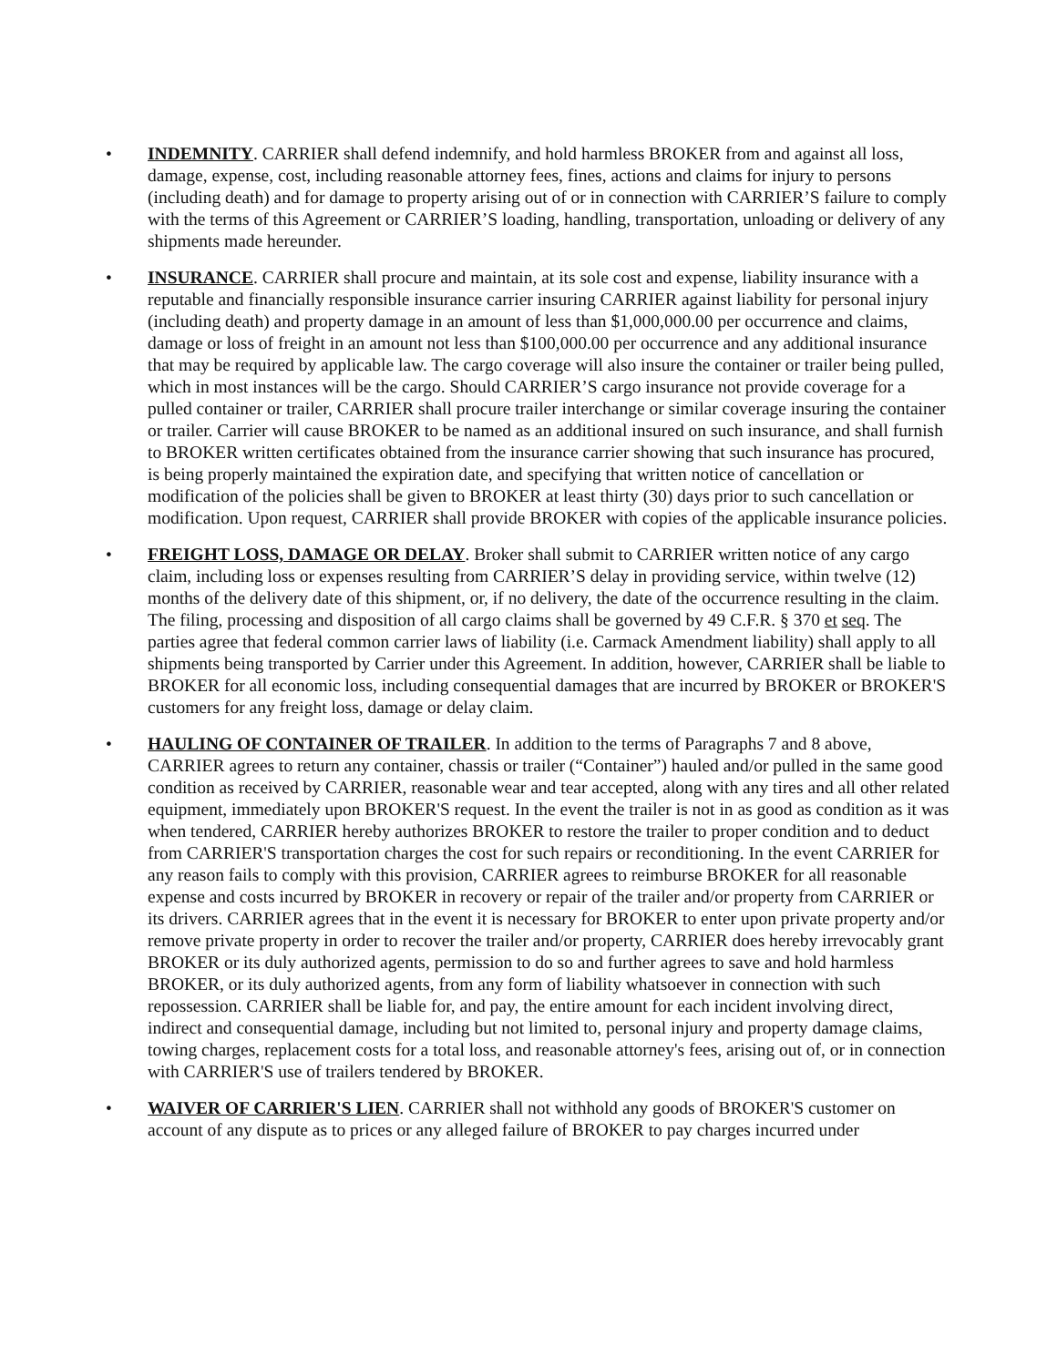• INDEMNITY. CARRIER shall defend indemnify, and hold harmless BROKER from and against all loss, damage, expense, cost, including reasonable attorney fees, fines, actions and claims for injury to persons (including death) and for damage to property arising out of or in connection with CARRIER’S failure to comply with the terms of this Agreement or CARRIER’S loading, handling, transportation, unloading or delivery of any shipments made hereunder.
• INSURANCE. CARRIER shall procure and maintain, at its sole cost and expense, liability insurance with a reputable and financially responsible insurance carrier insuring CARRIER against liability for personal injury (including death) and property damage in an amount of less than $1,000,000.00 per occurrence and claims, damage or loss of freight in an amount not less than $100,000.00 per occurrence and any additional insurance that may be required by applicable law. The cargo coverage will also insure the container or trailer being pulled, which in most instances will be the cargo. Should CARRIER’S cargo insurance not provide coverage for a pulled container or trailer, CARRIER shall procure trailer interchange or similar coverage insuring the container or trailer. Carrier will cause BROKER to be named as an additional insured on such insurance, and shall furnish to BROKER written certificates obtained from the insurance carrier showing that such insurance has procured, is being properly maintained the expiration date, and specifying that written notice of cancellation or modification of the policies shall be given to BROKER at least thirty (30) days prior to such cancellation or modification. Upon request, CARRIER shall provide BROKER with copies of the applicable insurance policies.
• FREIGHT LOSS, DAMAGE OR DELAY. Broker shall submit to CARRIER written notice of any cargo claim, including loss or expenses resulting from CARRIER’S delay in providing service, within twelve (12) months of the delivery date of this shipment, or, if no delivery, the date of the occurrence resulting in the claim. The filing, processing and disposition of all cargo claims shall be governed by 49 C.F.R. § 370 et seq. The parties agree that federal common carrier laws of liability (i.e. Carmack Amendment liability) shall apply to all shipments being transported by Carrier under this Agreement. In addition, however, CARRIER shall be liable to BROKER for all economic loss, including consequential damages that are incurred by BROKER or BROKER'S customers for any freight loss, damage or delay claim.
• HAULING OF CONTAINER OF TRAILER. In addition to the terms of Paragraphs 7 and 8 above, CARRIER agrees to return any container, chassis or trailer (“Container”) hauled and/or pulled in the same good condition as received by CARRIER, reasonable wear and tear accepted, along with any tires and all other related equipment, immediately upon BROKER'S request. In the event the trailer is not in as good as condition as it was when tendered, CARRIER hereby authorizes BROKER to restore the trailer to proper condition and to deduct from CARRIER'S transportation charges the cost for such repairs or reconditioning. In the event CARRIER for any reason fails to comply with this provision, CARRIER agrees to reimburse BROKER for all reasonable expense and costs incurred by BROKER in recovery or repair of the trailer and/or property from CARRIER or its drivers. CARRIER agrees that in the event it is necessary for BROKER to enter upon private property and/or remove private property in order to recover the trailer and/or property, CARRIER does hereby irrevocably grant BROKER or its duly authorized agents, permission to do so and further agrees to save and hold harmless BROKER, or its duly authorized agents, from any form of liability whatsoever in connection with such repossession. CARRIER shall be liable for, and pay, the entire amount for each incident involving direct, indirect and consequential damage, including but not limited to, personal injury and property damage claims, towing charges, replacement costs for a total loss, and reasonable attorney's fees, arising out of, or in connection with CARRIER'S use of trailers tendered by BROKER.
• WAIVER OF CARRIER'S LIEN. CARRIER shall not withhold any goods of BROKER'S customer on account of any dispute as to prices or any alleged failure of BROKER to pay charges incurred under